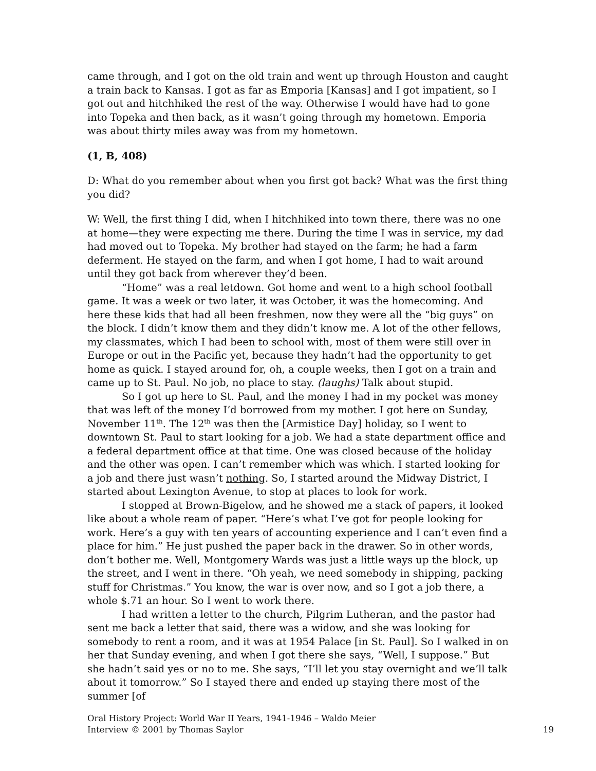came through, and I got on the old train and went up through Houston and caught a train back to Kansas. I got as far as Emporia [Kansas] and I got impatient, so I got out and hitchhiked the rest of the way. Otherwise I would have had to gone into Topeka and then back, as it wasn’t going through my hometown. Emporia was about thirty miles away was from my hometown.
(1, B, 408)
D: What do you remember about when you first got back? What was the first thing you did?
W: Well, the first thing I did, when I hitchhiked into town there, there was no one at home—they were expecting me there. During the time I was in service, my dad had moved out to Topeka. My brother had stayed on the farm; he had a farm deferment. He stayed on the farm, and when I got home, I had to wait around until they got back from wherever they’d been.
“Home” was a real letdown. Got home and went to a high school football game. It was a week or two later, it was October, it was the homecoming. And here these kids that had all been freshmen, now they were all the “big guys” on the block. I didn’t know them and they didn’t know me. A lot of the other fellows, my classmates, which I had been to school with, most of them were still over in Europe or out in the Pacific yet, because they hadn’t had the opportunity to get home as quick. I stayed around for, oh, a couple weeks, then I got on a train and came up to St. Paul. No job, no place to stay. (laughs) Talk about stupid.
So I got up here to St. Paul, and the money I had in my pocket was money that was left of the money I’d borrowed from my mother. I got here on Sunday, November 11<sup>th</sup>. The 12<sup>th</sup> was then the [Armistice Day] holiday, so I went to downtown St. Paul to start looking for a job. We had a state department office and a federal department office at that time. One was closed because of the holiday and the other was open. I can’t remember which was which. I started looking for a job and there just wasn’t nothing. So, I started around the Midway District, I started about Lexington Avenue, to stop at places to look for work.
I stopped at Brown-Bigelow, and he showed me a stack of papers, it looked like about a whole ream of paper. “Here’s what I’ve got for people looking for work. Here’s a guy with ten years of accounting experience and I can’t even find a place for him.” He just pushed the paper back in the drawer. So in other words, don’t bother me. Well, Montgomery Wards was just a little ways up the block, up the street, and I went in there. “Oh yeah, we need somebody in shipping, packing stuff for Christmas.” You know, the war is over now, and so I got a job there, a whole $.71 an hour. So I went to work there.
I had written a letter to the church, Pilgrim Lutheran, and the pastor had sent me back a letter that said, there was a widow, and she was looking for somebody to rent a room, and it was at 1954 Palace [in St. Paul]. So I walked in on her that Sunday evening, and when I got there she says, “Well, I suppose.” But she hadn’t said yes or no to me. She says, “I’ll let you stay overnight and we’ll talk about it tomorrow.” So I stayed there and ended up staying there most of the summer [of
Oral History Project: World War II Years, 1941-1946 – Waldo Meier
Interview © 2001 by Thomas Saylor 19